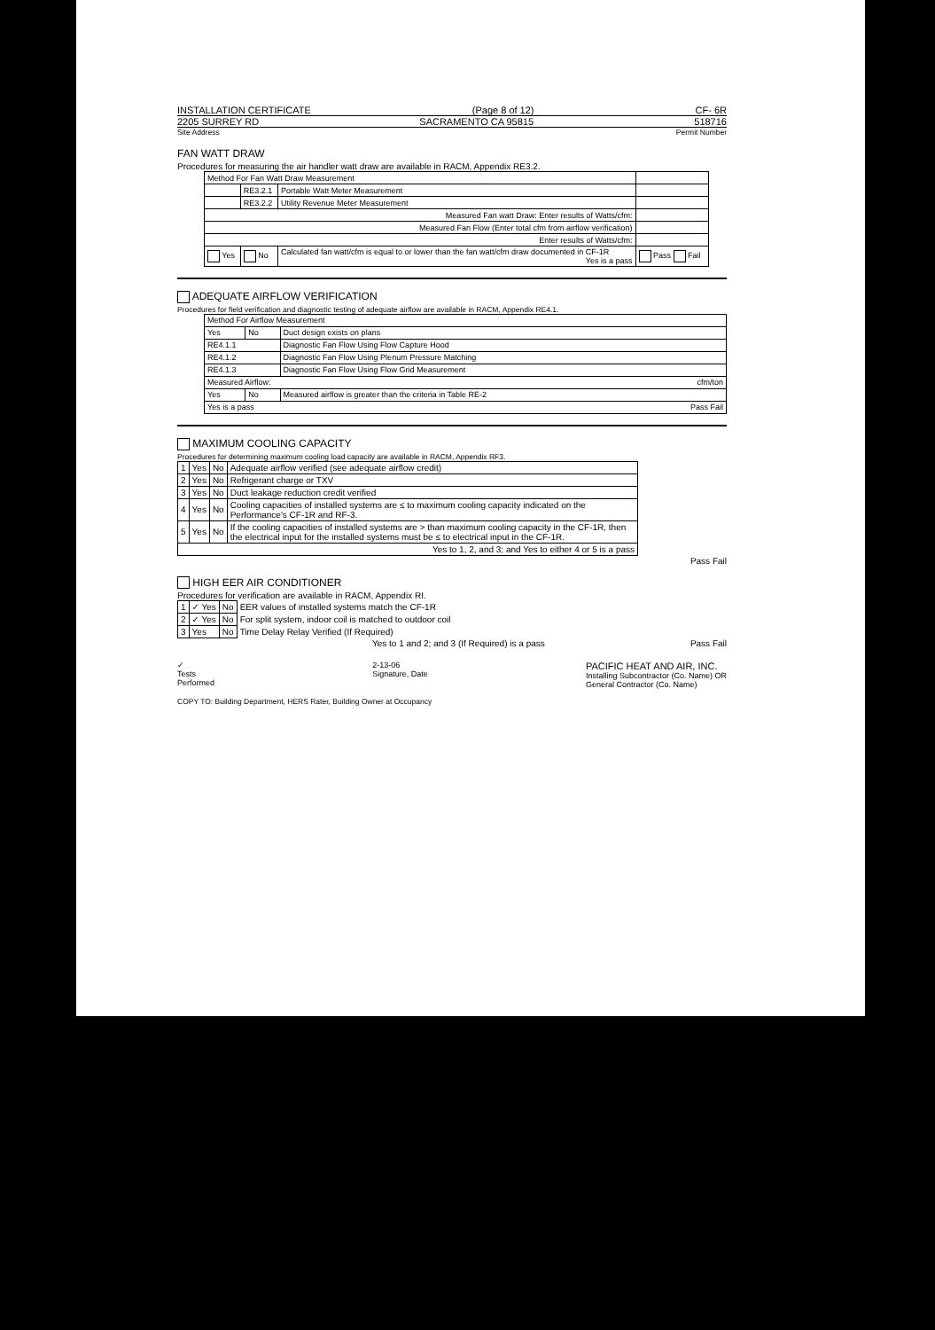INSTALLATION CERTIFICATE (Page 8 of 12) CF- 6R
2205 SURREY RD SACRAMENTO CA 95815 518716
Site Address Permit Number
FAN WATT DRAW
Procedures for measuring the air handler watt draw are available in RACM, Appendix RE3.2.
| Method For Fan Watt Draw Measurement | | | |
| | RE3.2.1 | Portable Watt Meter Measurement | |
| | RE3.2.2 | Utility Revenue Meter Measurement | |
| Measured Fan watt Draw: Enter results of Watts/cfm: | | | |
| Measured Fan Flow (Enter total cfm from airflow verification) | | | |
| Enter results of Watts/cfm: | | | |
| Yes | No | Calculated fan watt/cfm is equal to or lower than the fan watt/cfm draw documented in CF-1R Yes is a pass | Pass Fail |
ADEQUATE AIRFLOW VERIFICATION
Procedures for field verification and diagnostic testing of adequate airflow are available in RACM, Appendix RE4.1.
| Method For Airflow Measurement | | |
| Yes | No | Duct design exists on plans |
| RE4.1.1 | | Diagnostic Fan Flow Using Flow Capture Hood |
| RE4.1.2 | | Diagnostic Fan Flow Using Plenum Pressure Matching |
| RE4.1.3 | | Diagnostic Fan Flow Using Flow Grid Measurement |
| Measured Airflow: cfm/ton | | |
| Yes | No | Measured airflow is greater than the criteria in Table RE-2 |
| Yes is a pass Pass Fail | | |
MAXIMUM COOLING CAPACITY
Procedures for determining maximum cooling load capacity are available in RACM, Appendix RF3.
| 1 | Yes | No | Adequate airflow verified (see adequate airflow credit) |
| 2 | Yes | No | Refrigerant charge or TXV |
| 3 | Yes | No | Duct leakage reduction credit verified |
| 4 | Yes | No | Cooling capacities of installed systems are ≤ to maximum cooling capacity indicated on the Performance's CF-1R and RF-3. |
| 5 | Yes | No | If the cooling capacities of installed systems are > than maximum cooling capacity in the CF-1R, then the electrical input for the installed systems must be ≤ to electrical input in the CF-1R. |
| Yes to 1, 2, and 3; and Yes to either 4 or 5 is a pass | | | |
Pass Fail
HIGH EER AIR CONDITIONER
Procedures for verification are available in RACM, Appendix RI.
| 1 | ✓ Yes | No | EER values of installed systems match the CF-1R |
| 2 | ✓ Yes | No | For split system, indoor coil is matched to outdoor coil |
| 3 | Yes | No | Time Delay Relay Verified (If Required) |
Yes to 1 and 2; and 3 (If Required) is a pass Pass Fail
✓
Tests
Performed 2-13-06
Signature, Date PACIFIC HEAT AND AIR, INC.
Installing Subcontractor (Co. Name) OR
General Contractor (Co. Name)
COPY TO: Building Department, HERS Rater, Building Owner at Occupancy